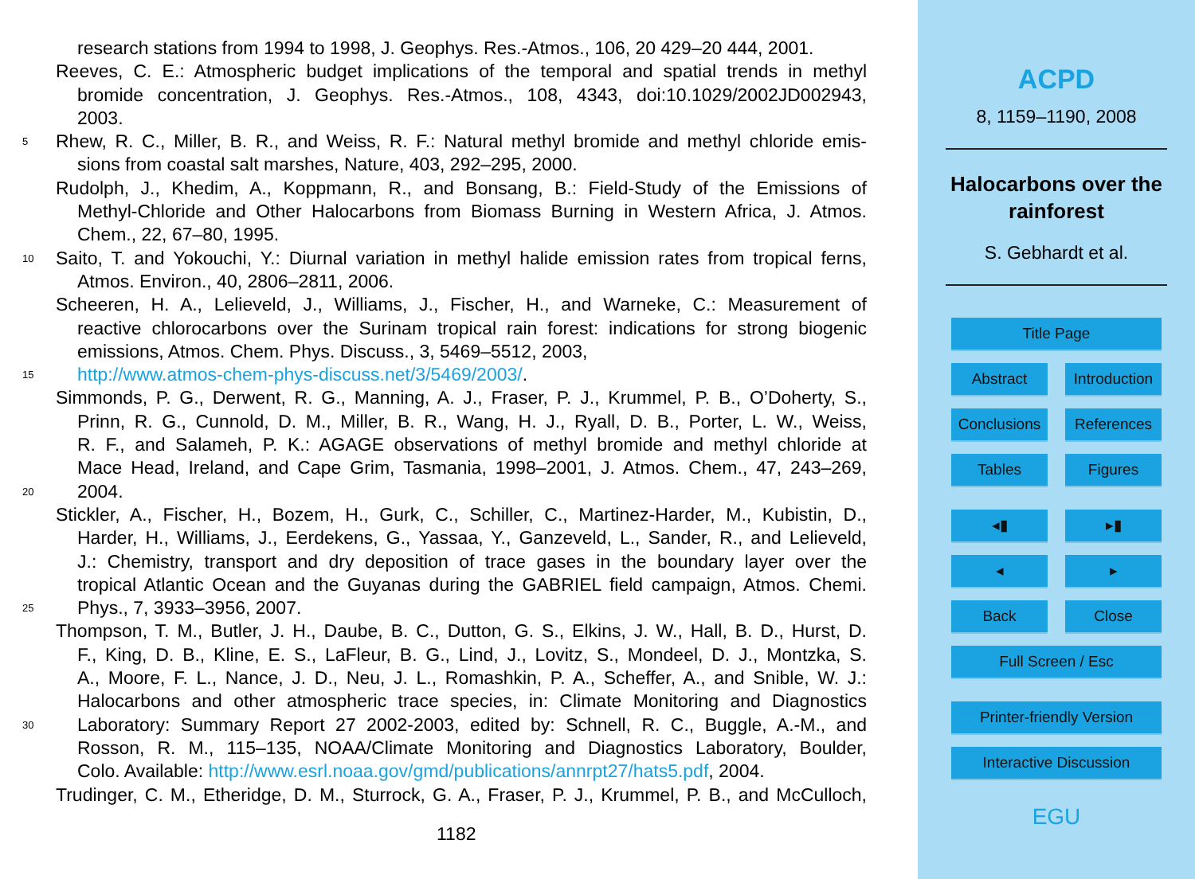research stations from 1994 to 1998, J. Geophys. Res.-Atmos., 106, 20 429–20 444, 2001.
Reeves, C. E.: Atmospheric budget implications of the temporal and spatial trends in methyl
bromide concentration, J. Geophys. Res.-Atmos., 108, 4343, doi:10.1029/2002JD002943,
2003.
5 Rhew, R. C., Miller, B. R., and Weiss, R. F.: Natural methyl bromide and methyl chloride emis-
sions from coastal salt marshes, Nature, 403, 292–295, 2000.
Rudolph, J., Khedim, A., Koppmann, R., and Bonsang, B.: Field-Study of the Emissions of
Methyl-Chloride and Other Halocarbons from Biomass Burning in Western Africa, J. Atmos.
Chem., 22, 67–80, 1995.
10 Saito, T. and Yokouchi, Y.: Diurnal variation in methyl halide emission rates from tropical ferns,
Atmos. Environ., 40, 2806–2811, 2006.
Scheeren, H. A., Lelieveld, J., Williams, J., Fischer, H., and Warneke, C.: Measurement of
reactive chlorocarbons over the Surinam tropical rain forest: indications for strong biogenic
emissions, Atmos. Chem. Phys. Discuss., 3, 5469–5512, 2003,
15 http://www.atmos-chem-phys-discuss.net/3/5469/2003/.
Simmonds, P. G., Derwent, R. G., Manning, A. J., Fraser, P. J., Krummel, P. B., O’Doherty, S.,
Prinn, R. G., Cunnold, D. M., Miller, B. R., Wang, H. J., Ryall, D. B., Porter, L. W., Weiss,
R. F., and Salameh, P. K.: AGAGE observations of methyl bromide and methyl chloride at
Mace Head, Ireland, and Cape Grim, Tasmania, 1998–2001, J. Atmos. Chem., 47, 243–269,
20 2004.
Stickler, A., Fischer, H., Bozem, H., Gurk, C., Schiller, C., Martinez-Harder, M., Kubistin, D.,
Harder, H., Williams, J., Eerdekens, G., Yassaa, Y., Ganzeveld, L., Sander, R., and Lelieveld,
J.: Chemistry, transport and dry deposition of trace gases in the boundary layer over the
tropical Atlantic Ocean and the Guyanas during the GABRIEL field campaign, Atmos. Chemi.
25 Phys., 7, 3933–3956, 2007.
Thompson, T. M., Butler, J. H., Daube, B. C., Dutton, G. S., Elkins, J. W., Hall, B. D., Hurst, D.
F., King, D. B., Kline, E. S., LaFleur, B. G., Lind, J., Lovitz, S., Mondeel, D. J., Montzka, S.
A., Moore, F. L., Nance, J. D., Neu, J. L., Romashkin, P. A., Scheffer, A., and Snible, W. J.:
Halocarbons and other atmospheric trace species, in: Climate Monitoring and Diagnostics
30 Laboratory: Summary Report 27 2002-2003, edited by: Schnell, R. C., Buggle, A.-M., and
Rosson, R. M., 115–135, NOAA/Climate Monitoring and Diagnostics Laboratory, Boulder,
Colo. Available: http://www.esrl.noaa.gov/gmd/publications/annrpt27/hats5.pdf, 2004.
Trudinger, C. M., Etheridge, D. M., Sturrock, G. A., Fraser, P. J., Krummel, P. B., and McCulloch,
1182
ACPD
8, 1159–1190, 2008
Halocarbons over the
rainforest
S. Gebhardt et al.
Title Page
Abstract Introduction
Conclusions
References
Tables Figures
◂▮ ▸▮
◂ ▸
Back Close
Full Screen / Esc
Printer-friendly Version
Interactive Discussion
EGU